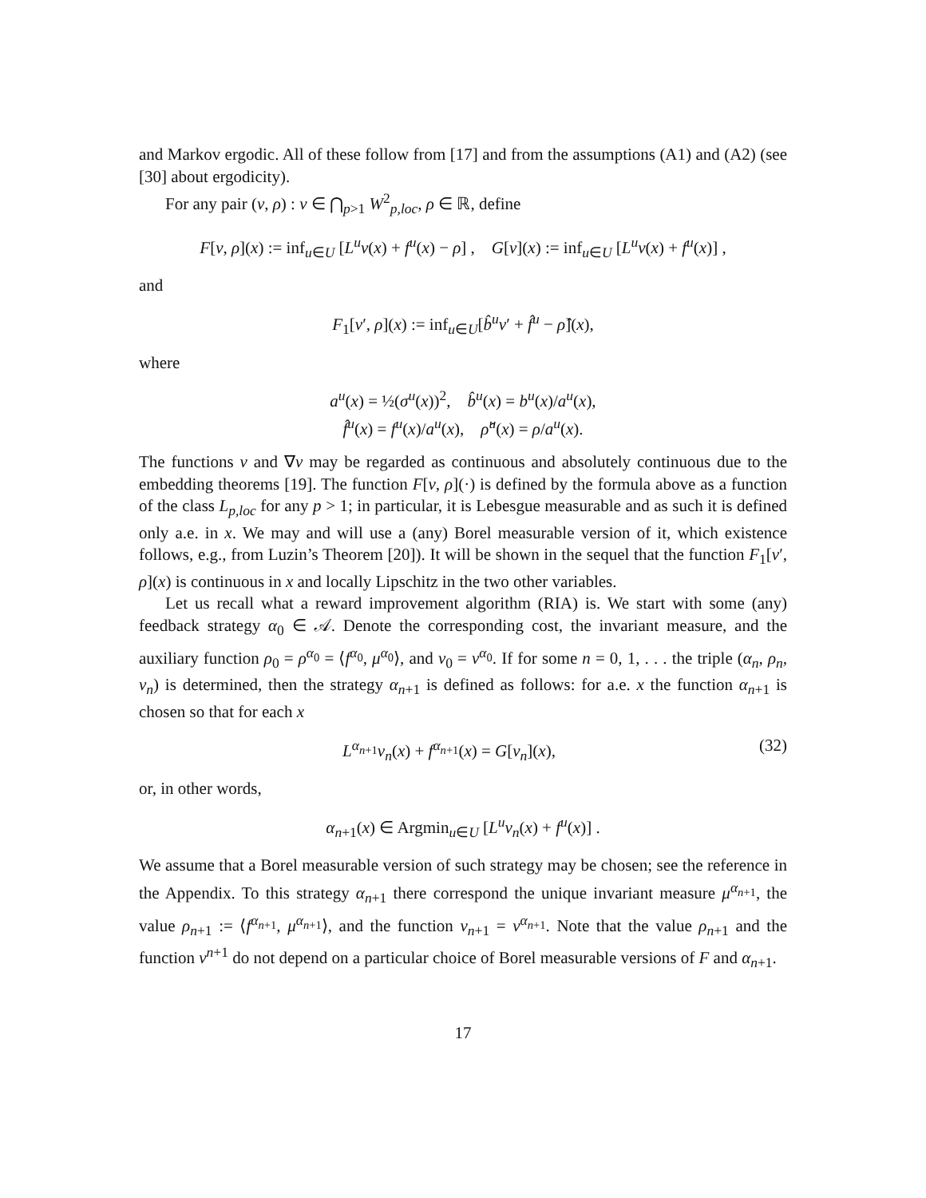and Markov ergodic. All of these follow from [17] and from the assumptions (A1) and (A2) (see [30] about ergodicity).
For any pair (v, ρ) : v ∈ ⋂<sub>p>1</sub> W<sup>2</sup><sub>p,loc</sub>, ρ ∈ ℝ, define
F[v, ρ](x) := inf<sub>u∈U</sub> [L<sup>u</sup>v(x) + f<sup>u</sup>(x) − ρ] , G[v](x) := inf<sub>u∈U</sub> [L<sup>u</sup>v(x) + f<sup>u</sup>(x)] ,
and
F<sub>1</sub>[v′, ρ](x) := inf<sub>u∈U</sub>[b̂<sup>u</sup>v′ + f̂<sup>u</sup> − ρ̂](x),
where
a<sup>u</sup>(x) = ½(σ<sup>u</sup>(x))<sup>2</sup>, b̂<sup>u</sup>(x) = b<sup>u</sup>(x)/a<sup>u</sup>(x),
f̂<sup>u</sup>(x) = f<sup>u</sup>(x)/a<sup>u</sup>(x), ρ̂<sup>u</sup>(x) = ρ/a<sup>u</sup>(x).
The functions v and ∇v may be regarded as continuous and absolutely continuous due to the embedding theorems [19]. The function F[v, ρ](·) is defined by the formula above as a function of the class L<sub>p,loc</sub> for any p > 1; in particular, it is Lebesgue measurable and as such it is defined only a.e. in x. We may and will use a (any) Borel measurable version of it, which existence follows, e.g., from Luzin’s Theorem [20]). It will be shown in the sequel that the function F<sub>1</sub>[v′, ρ](x) is continuous in x and locally Lipschitz in the two other variables.
Let us recall what a reward improvement algorithm (RIA) is. We start with some (any) feedback strategy α<sub>0</sub> ∈ 𝒜. Denote the corresponding cost, the invariant measure, and the auxiliary function ρ<sub>0</sub> = ρ<sup>α<sub>0</sub></sup> = ⟨f<sup>α<sub>0</sub></sup>, μ<sup>α<sub>0</sub></sup>⟩, and v<sub>0</sub> = v<sup>α<sub>0</sub></sup>. If for some n = 0, 1, . . . the triple (α<sub>n</sub>, ρ<sub>n</sub>, v<sub>n</sub>) is determined, then the strategy α<sub>n+1</sub> is defined as follows: for a.e. x the function α<sub>n+1</sub> is chosen so that for each x
L<sup>α<sub>n+1</sub></sup>v<sub>n</sub>(x) + f<sup>α<sub>n+1</sub></sup>(x) = G[v<sub>n</sub>](x), (32)
or, in other words,
α<sub>n+1</sub>(x) ∈ Argmin<sub>u∈U</sub> [L<sup>u</sup>v<sub>n</sub>(x) + f<sup>u</sup>(x)] .
We assume that a Borel measurable version of such strategy may be chosen; see the reference in the Appendix. To this strategy α<sub>n+1</sub> there correspond the unique invariant measure μ<sup>α<sub>n+1</sub></sup>, the value ρ<sub>n+1</sub> := ⟨f<sup>α<sub>n+1</sub></sup>, μ<sup>α<sub>n+1</sub></sup>⟩, and the function v<sub>n+1</sub> = v<sup>α<sub>n+1</sub></sup>. Note that the value ρ<sub>n+1</sub> and the function v<sup>n+1</sup> do not depend on a particular choice of Borel measurable versions of F and α<sub>n+1</sub>.
17